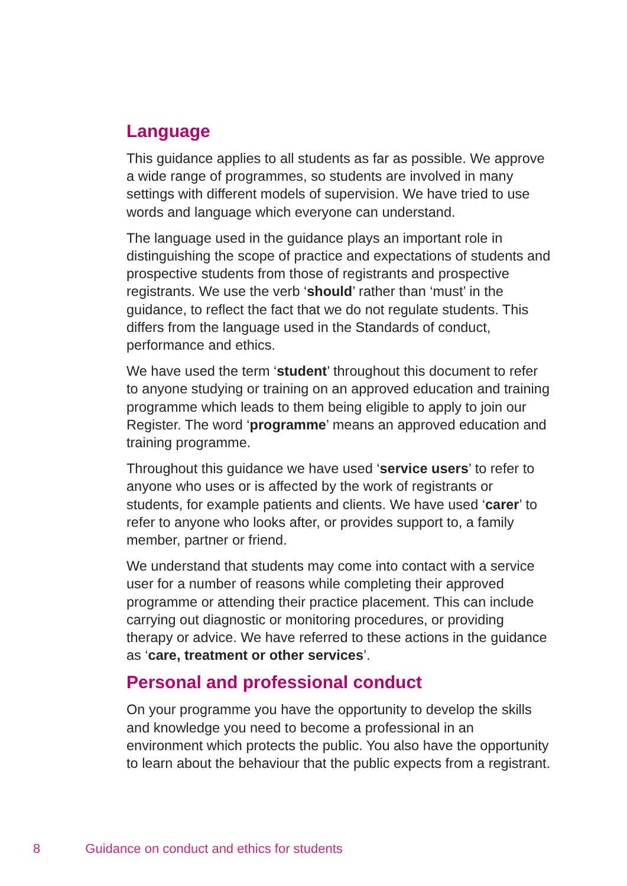Language
This guidance applies to all students as far as possible. We approve a wide range of programmes, so students are involved in many settings with different models of supervision. We have tried to use words and language which everyone can understand.
The language used in the guidance plays an important role in distinguishing the scope of practice and expectations of students and prospective students from those of registrants and prospective registrants. We use the verb ‘should’ rather than ‘must’ in the guidance, to reflect the fact that we do not regulate students. This differs from the language used in the Standards of conduct, performance and ethics.
We have used the term ‘student’ throughout this document to refer to anyone studying or training on an approved education and training programme which leads to them being eligible to apply to join our Register. The word ‘programme’ means an approved education and training programme.
Throughout this guidance we have used ‘service users’ to refer to anyone who uses or is affected by the work of registrants or students, for example patients and clients. We have used ‘carer’ to refer to anyone who looks after, or provides support to, a family member, partner or friend.
We understand that students may come into contact with a service user for a number of reasons while completing their approved programme or attending their practice placement. This can include carrying out diagnostic or monitoring procedures, or providing therapy or advice. We have referred to these actions in the guidance as ‘care, treatment or other services’.
Personal and professional conduct
On your programme you have the opportunity to develop the skills and knowledge you need to become a professional in an environment which protects the public. You also have the opportunity to learn about the behaviour that the public expects from a registrant.
8 Guidance on conduct and ethics for students